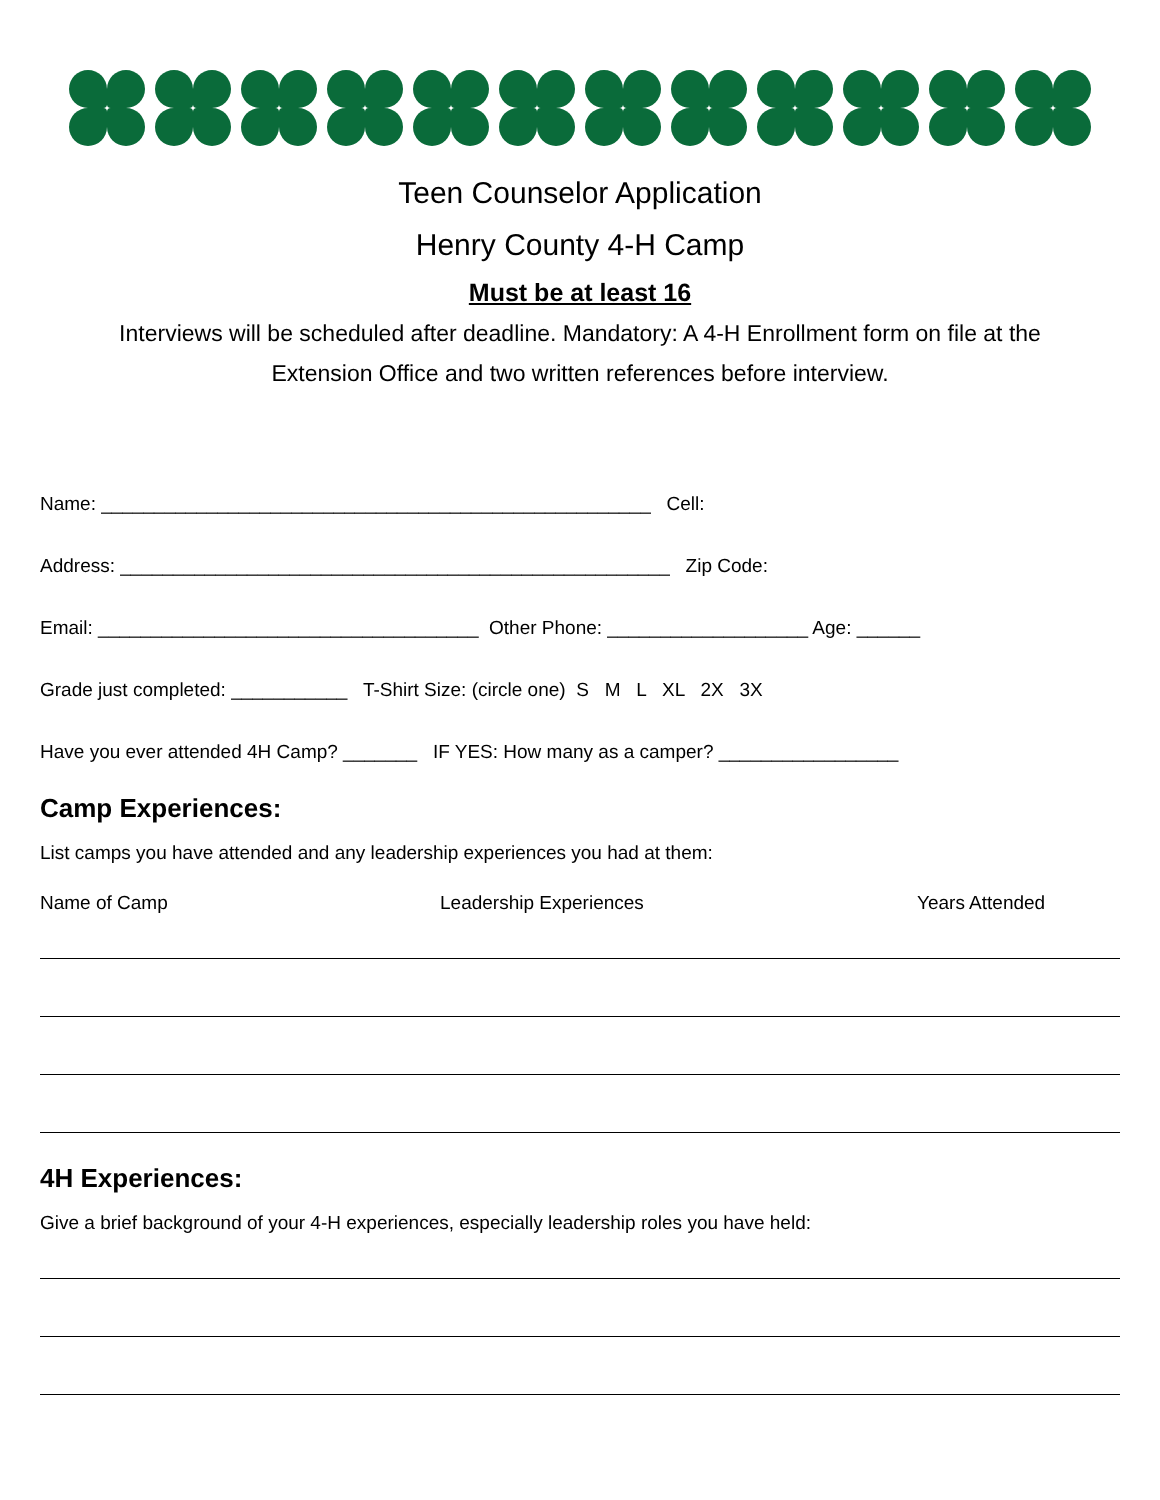Teen Counselor Application
Henry County 4-H Camp
Must be at least 16
Interviews will be scheduled after deadline. Mandatory: A 4-H Enrollment form on file at the Extension Office and two written references before interview.
Name: ____________________________________________________ Cell:
Address: ____________________________________________________ Zip Code:
Email: ____________________________________ Other Phone: ___________________ Age: ______
Grade just completed: ___________ T-Shirt Size: (circle one) S M L XL 2X 3X
Have you ever attended 4H Camp? _______ IF YES: How many as a camper? _________________
Camp Experiences:
List camps you have attended and any leadership experiences you had at them:
Name of Camp Leadership Experiences Years Attended
4H Experiences:
Give a brief background of your 4-H experiences, especially leadership roles you have held: